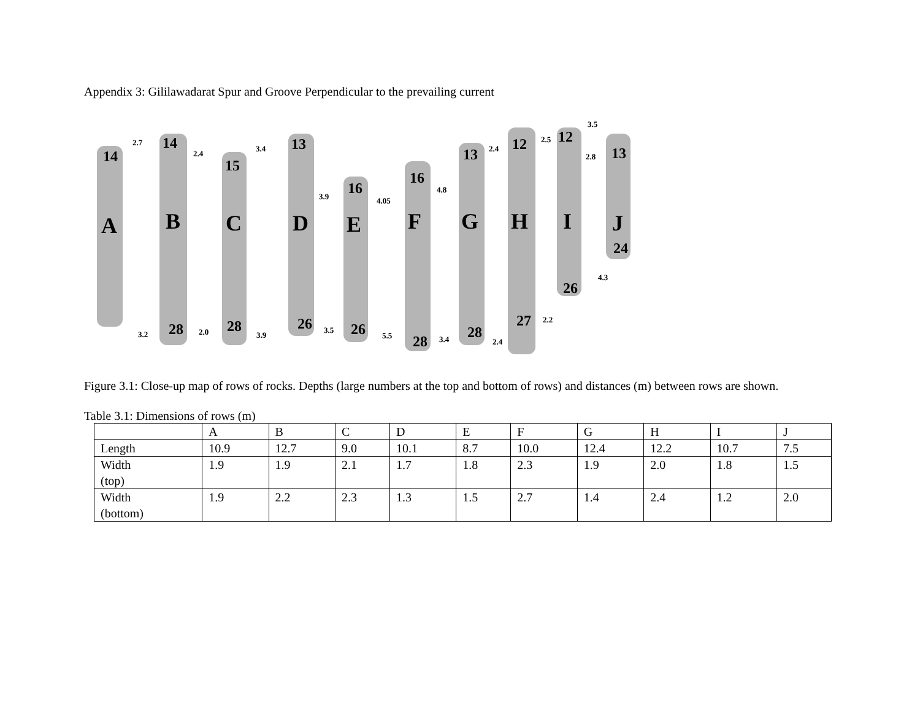Appendix 3: Gililawadarat Spur and Groove Perpendicular to the prevailing current
A
B
C
D
E
F
G
H
I
J
14
14
15
13
16
16
13
12
12
13
24
26
28
28
26
26
28
28
27
2.7
2.4
3.4
3.9
4.05
4.8
2.4
2.5
3.5
2.8
4.3
3.2
2.0
3.9
3.5
5.5
3.4
2.4
2.2
Figure 3.1: Close-up map of rows of rocks. Depths (large numbers at the top and bottom of rows) and distances (m) between rows are shown.
Table 3.1: Dimensions of rows (m)
| | A | B | C | D | E | F | G | H | I | J |
| --- | --- | --- | --- | --- | --- | --- | --- | --- | --- | --- |
| Length | 10.9 | 12.7 | 9.0 | 10.1 | 8.7 | 10.0 | 12.4 | 12.2 | 10.7 | 7.5 |
| Width (top) | 1.9 | 1.9 | 2.1 | 1.7 | 1.8 | 2.3 | 1.9 | 2.0 | 1.8 | 1.5 |
| Width (bottom) | 1.9 | 2.2 | 2.3 | 1.3 | 1.5 | 2.7 | 1.4 | 2.4 | 1.2 | 2.0 |